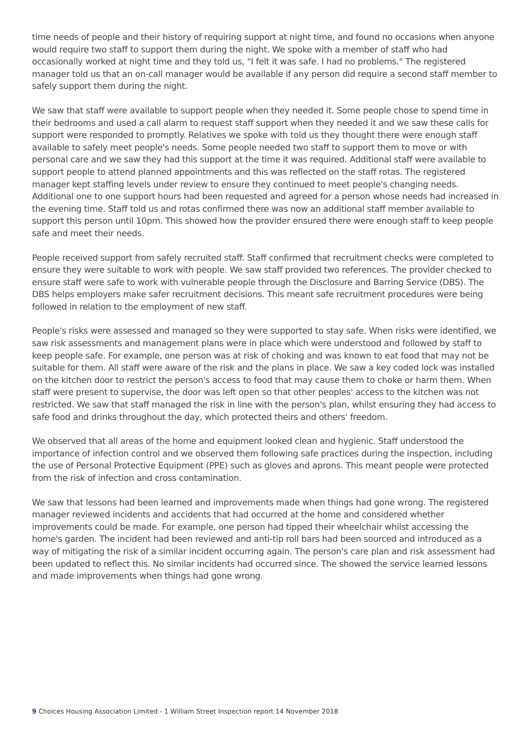time needs of people and their history of requiring support at night time, and found no occasions when anyone would require two staff to support them during the night. We spoke with a member of staff who had occasionally worked at night time and they told us, "I felt it was safe. I had no problems." The registered manager told us that an on-call manager would be available if any person did require a second staff member to safely support them during the night.
We saw that staff were available to support people when they needed it. Some people chose to spend time in their bedrooms and used a call alarm to request staff support when they needed it and we saw these calls for support were responded to promptly. Relatives we spoke with told us they thought there were enough staff available to safely meet people's needs. Some people needed two staff to support them to move or with personal care and we saw they had this support at the time it was required. Additional staff were available to support people to attend planned appointments and this was reflected on the staff rotas. The registered manager kept staffing levels under review to ensure they continued to meet people's changing needs. Additional one to one support hours had been requested and agreed for a person whose needs had increased in the evening time. Staff told us and rotas confirmed there was now an additional staff member available to support this person until 10pm. This showed how the provider ensured there were enough staff to keep people safe and meet their needs.
People received support from safely recruited staff. Staff confirmed that recruitment checks were completed to ensure they were suitable to work with people. We saw staff provided two references. The provider checked to ensure staff were safe to work with vulnerable people through the Disclosure and Barring Service (DBS). The DBS helps employers make safer recruitment decisions. This meant safe recruitment procedures were being followed in relation to the employment of new staff.
People's risks were assessed and managed so they were supported to stay safe. When risks were identified, we saw risk assessments and management plans were in place which were understood and followed by staff to keep people safe. For example, one person was at risk of choking and was known to eat food that may not be suitable for them. All staff were aware of the risk and the plans in place. We saw a key coded lock was installed on the kitchen door to restrict the person's access to food that may cause them to choke or harm them. When staff were present to supervise, the door was left open so that other peoples' access to the kitchen was not restricted. We saw that staff managed the risk in line with the person's plan, whilst ensuring they had access to safe food and drinks throughout the day, which protected theirs and others' freedom.
We observed that all areas of the home and equipment looked clean and hygienic. Staff understood the importance of infection control and we observed them following safe practices during the inspection, including the use of Personal Protective Equipment (PPE) such as gloves and aprons. This meant people were protected from the risk of infection and cross contamination.
We saw that lessons had been learned and improvements made when things had gone wrong. The registered manager reviewed incidents and accidents that had occurred at the home and considered whether improvements could be made. For example, one person had tipped their wheelchair whilst accessing the home's garden. The incident had been reviewed and anti-tip roll bars had been sourced and introduced as a way of mitigating the risk of a similar incident occurring again. The person's care plan and risk assessment had been updated to reflect this. No similar incidents had occurred since. The showed the service learned lessons and made improvements when things had gone wrong.
9 Choices Housing Association Limited - 1 William Street Inspection report 14 November 2018